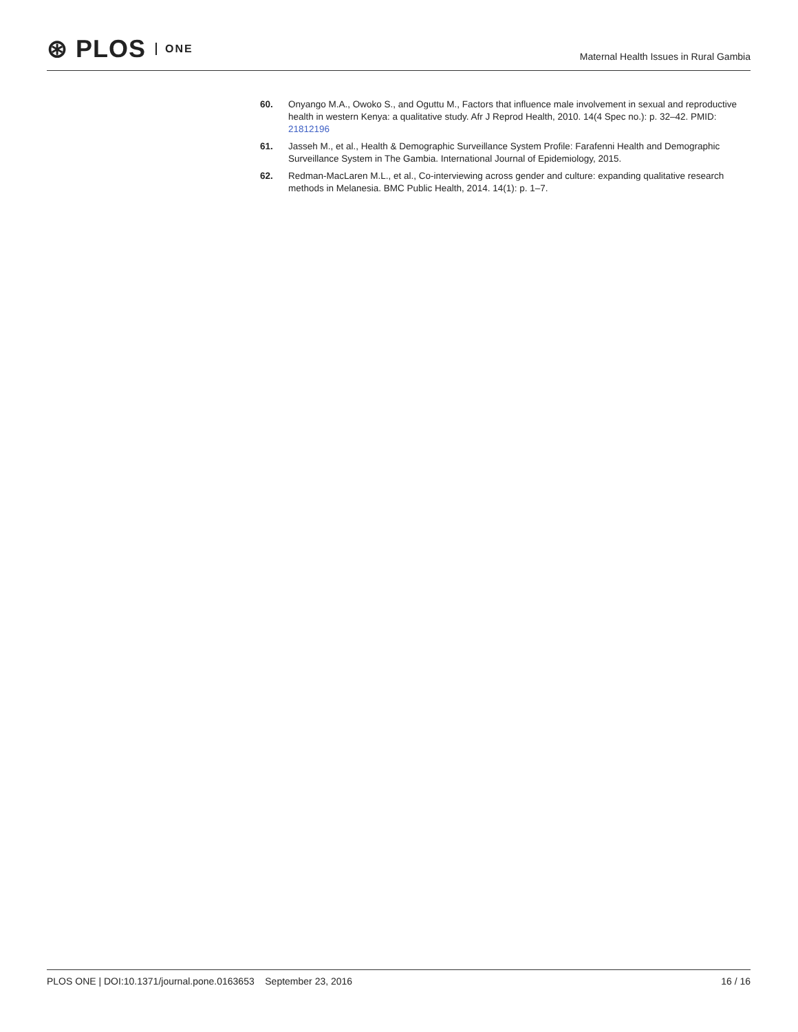⊛ PLOS ONE
Maternal Health Issues in Rural Gambia
60. Onyango M.A., Owoko S., and Oguttu M., Factors that influence male involvement in sexual and reproductive health in western Kenya: a qualitative study. Afr J Reprod Health, 2010. 14(4 Spec no.): p. 32–42. PMID: 21812196
61. Jasseh M., et al., Health & Demographic Surveillance System Profile: Farafenni Health and Demographic Surveillance System in The Gambia. International Journal of Epidemiology, 2015.
62. Redman-MacLaren M.L., et al., Co-interviewing across gender and culture: expanding qualitative research methods in Melanesia. BMC Public Health, 2014. 14(1): p. 1–7.
PLOS ONE | DOI:10.1371/journal.pone.0163653 September 23, 2016 16 / 16